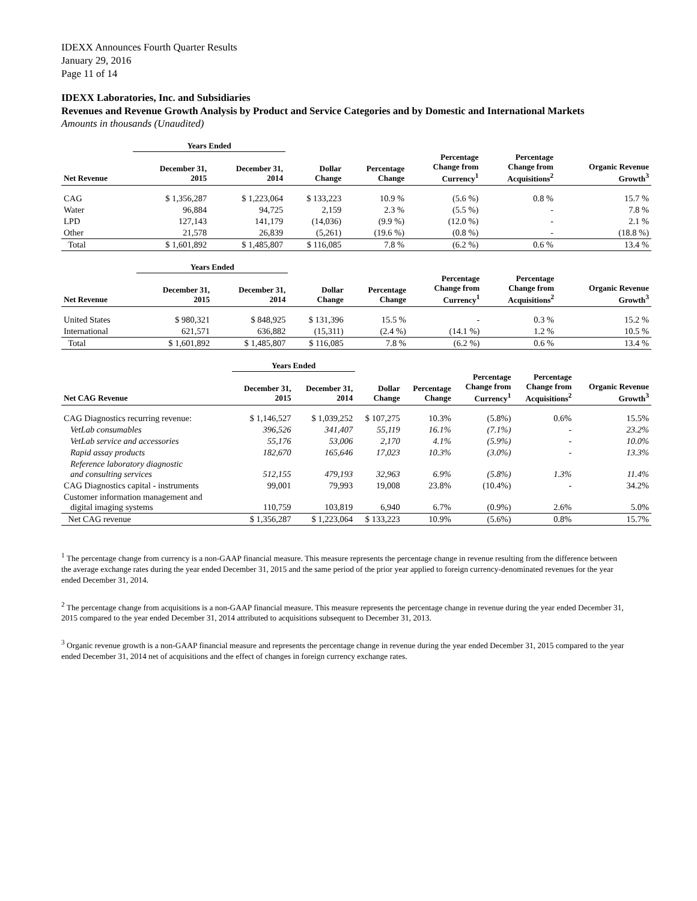IDEXX Announces Fourth Quarter Results
January 29, 2016
Page 11 of 14
IDEXX Laboratories, Inc. and Subsidiaries
Revenues and Revenue Growth Analysis by Product and Service Categories and by Domestic and International Markets
Amounts in thousands (Unaudited)
| | Years Ended | | | | | | |
| --- | --- | --- | --- | --- | --- | --- | --- |
| Net Revenue | December 31, 2015 | December 31, 2014 | Dollar Change | Percentage Change | Percentage Change from Currency<sup>1</sup> | Percentage Change from Acquisitions<sup>2</sup> | Organic Revenue Growth<sup>3</sup> |
| CAG | $ 1,356,287 | $ 1,223,064 | $ 133,223 | 10.9 % | (5.6 %) | 0.8 % | 15.7 % |
| Water | 96,884 | 94,725 | 2,159 | 2.3 % | (5.5 %) | - | 7.8 % |
| LPD | 127,143 | 141,179 | (14,036) | (9.9 %) | (12.0 %) | - | 2.1 % |
| Other | 21,578 | 26,839 | (5,261) | (19.6 %) | (0.8 %) | - | (18.8 %) |
| Total | $ 1,601,892 | $ 1,485,807 | $ 116,085 | 7.8 % | (6.2 %) | 0.6 % | 13.4 % |
| | Years Ended | | | | | | |
| --- | --- | --- | --- | --- | --- | --- | --- |
| Net Revenue | December 31, 2015 | December 31, 2014 | Dollar Change | Percentage Change | Percentage Change from Currency<sup>1</sup> | Percentage Change from Acquisitions<sup>2</sup> | Organic Revenue Growth<sup>3</sup> |
| United States | $ 980,321 | $ 848,925 | $ 131,396 | 15.5 % | - | 0.3 % | 15.2 % |
| International | 621,571 | 636,882 | (15,311) | (2.4 %) | (14.1 %) | 1.2 % | 10.5 % |
| Total | $ 1,601,892 | $ 1,485,807 | $ 116,085 | 7.8 % | (6.2 %) | 0.6 % | 13.4 % |
| | Years Ended | | | | | | |
| --- | --- | --- | --- | --- | --- | --- | --- |
| Net CAG Revenue | December 31, 2015 | December 31, 2014 | Dollar Change | Percentage Change | Percentage Change from Currency<sup>1</sup> | Percentage Change from Acquisitions<sup>2</sup> | Organic Revenue Growth<sup>3</sup> |
| CAG Diagnostics recurring revenue: | $ 1,146,527 | $ 1,039,252 | $ 107,275 | 10.3% | (5.8%) | 0.6% | 15.5% |
| VetLab consumables | 396,526 | 341,407 | 55,119 | 16.1% | (7.1%) | - | 23.2% |
| VetLab service and accessories | 55,176 | 53,006 | 2,170 | 4.1% | (5.9%) | - | 10.0% |
| Rapid assay products | 182,670 | 165,646 | 17,023 | 10.3% | (3.0%) | - | 13.3% |
| Reference laboratory diagnostic and consulting services | 512,155 | 479,193 | 32,963 | 6.9% | (5.8%) | 1.3% | 11.4% |
| CAG Diagnostics capital - instruments | 99,001 | 79,993 | 19,008 | 23.8% | (10.4%) | - | 34.2% |
| Customer information management and digital imaging systems | 110,759 | 103,819 | 6,940 | 6.7% | (0.9%) | 2.6% | 5.0% |
| Net CAG revenue | $ 1,356,287 | $ 1,223,064 | $ 133,223 | 10.9% | (5.6%) | 0.8% | 15.7% |
<sup>1</sup> The percentage change from currency is a non-GAAP financial measure. This measure represents the percentage change in revenue resulting from the difference between the average exchange rates during the year ended December 31, 2015 and the same period of the prior year applied to foreign currency-denominated revenues for the year ended December 31, 2014.
<sup>2</sup> The percentage change from acquisitions is a non-GAAP financial measure. This measure represents the percentage change in revenue during the year ended December 31, 2015 compared to the year ended December 31, 2014 attributed to acquisitions subsequent to December 31, 2013.
<sup>3</sup> Organic revenue growth is a non-GAAP financial measure and represents the percentage change in revenue during the year ended December 31, 2015 compared to the year ended December 31, 2014 net of acquisitions and the effect of changes in foreign currency exchange rates.